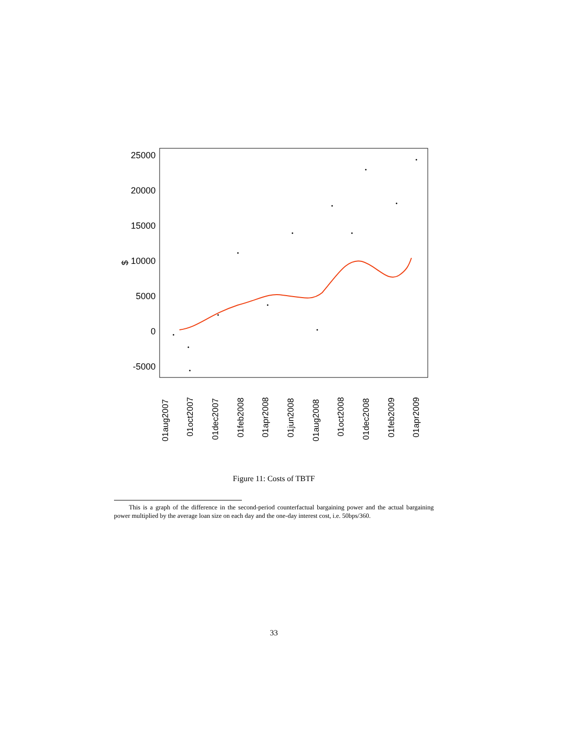25000
20000
15000
10000
5000
0
-5000
$
01aug2007
01oct2007
01dec2007
01feb2008
01apr2008
01jun2008
01aug2008
01oct2008
01dec2008
01feb2009
01apr2009
Figure 11: Costs of TBTF
This is a graph of the difference in the second-period counterfactual bargaining power and the actual bargaining power multiplied by the average loan size on each day and the one-day interest cost, i.e. 50bps/360.
33